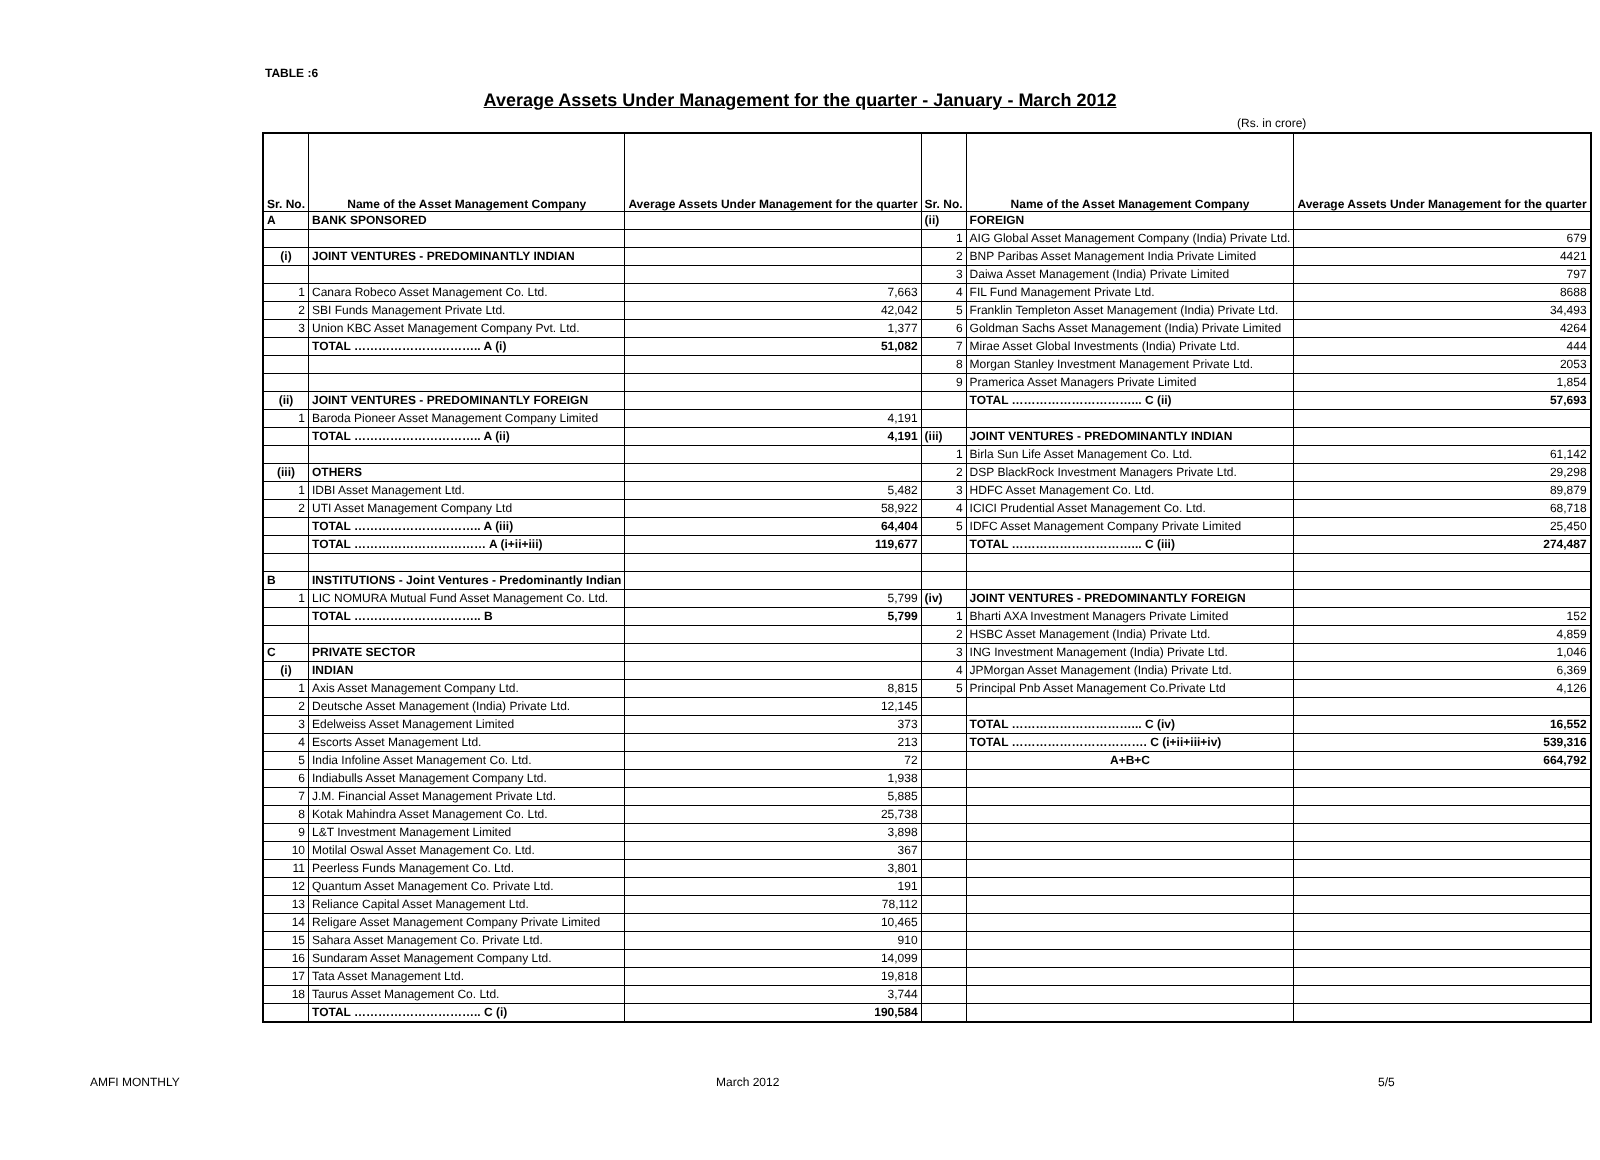TABLE :6
Average Assets Under Management for the quarter - January - March 2012
(Rs. in crore)
| Sr. No. | Name of the Asset Management Company | Average Assets Under Management for the quarter | Sr. No. | Name of the Asset Management Company | Average Assets Under Management for the quarter |
| --- | --- | --- | --- | --- | --- |
| A | BANK SPONSORED | | (ii) | FOREIGN | |
| | | | 1 | AIG Global Asset Management Company (India) Private Ltd. | 679 |
| (i) | JOINT VENTURES - PREDOMINANTLY INDIAN | | 2 | BNP Paribas Asset Management India Private Limited | 4421 |
| | | | 3 | Daiwa Asset Management (India) Private Limited | 797 |
| 1 | Canara Robeco Asset Management Co. Ltd. | 7,663 | 4 | FIL Fund Management Private Ltd. | 8688 |
| 2 | SBI Funds Management Private Ltd. | 42,042 | 5 | Franklin Templeton Asset Management (India) Private Ltd. | 34,493 |
| 3 | Union KBC Asset Management Company Pvt. Ltd. | 1,377 | 6 | Goldman Sachs Asset Management (India) Private Limited | 4264 |
| | TOTAL ………………………….. A (i) | 51,082 | 7 | Mirae Asset Global Investments (India) Private Ltd. | 444 |
| | | | 8 | Morgan Stanley Investment Management Private Ltd. | 2053 |
| | | | 9 | Pramerica Asset Managers Private Limited | 1,854 |
| (ii) | JOINT VENTURES - PREDOMINANTLY FOREIGN | | | TOTAL …………………………... C (ii) | 57,693 |
| 1 | Baroda Pioneer Asset Management Company Limited | 4,191 | | | |
| | TOTAL ………………………….. A (ii) | 4,191 | (iii) | JOINT VENTURES - PREDOMINANTLY INDIAN | |
| | | | 1 | Birla Sun Life Asset Management Co. Ltd. | 61,142 |
| (iii) | OTHERS | | 2 | DSP BlackRock Investment Managers Private Ltd. | 29,298 |
| 1 | IDBI Asset Management Ltd. | 5,482 | 3 | HDFC Asset Management Co. Ltd. | 89,879 |
| 2 | UTI Asset Management Company Ltd | 58,922 | 4 | ICICI Prudential Asset Management Co. Ltd. | 68,718 |
| | TOTAL ………………………….. A (iii) | 64,404 | 5 | IDFC Asset Management Company Private Limited | 25,450 |
| | TOTAL …………………………… A (i+ii+iii) | 119,677 | | TOTAL …………………………... C (iii) | 274,487 |
| B | INSTITUTIONS - Joint Ventures - Predominantly Indian | | | | |
| 1 | LIC NOMURA Mutual Fund Asset Management Co. Ltd. | 5,799 | (iv) | JOINT VENTURES - PREDOMINANTLY FOREIGN | |
| | TOTAL ………………………….. B | 5,799 | 1 | Bharti AXA Investment Managers Private Limited | 152 |
| | | | 2 | HSBC Asset Management (India) Private Ltd. | 4,859 |
| C | PRIVATE SECTOR | | 3 | ING Investment Management (India) Private Ltd. | 1,046 |
| (i) | INDIAN | | 4 | JPMorgan Asset Management (India) Private Ltd. | 6,369 |
| 1 | Axis Asset Management Company Ltd. | 8,815 | 5 | Principal Pnb Asset Management Co.Private Ltd | 4,126 |
| 2 | Deutsche Asset Management (India) Private Ltd. | 12,145 | | | |
| 3 | Edelweiss Asset Management Limited | 373 | | TOTAL …………………………... C (iv) | 16,552 |
| 4 | Escorts Asset Management Ltd. | 213 | | TOTAL ……………………………. C (i+ii+iii+iv) | 539,316 |
| 5 | India Infoline Asset Management Co. Ltd. | 72 | | A+B+C | 664,792 |
| 6 | Indiabulls Asset Management Company Ltd. | 1,938 | | | |
| 7 | J.M. Financial Asset Management Private Ltd. | 5,885 | | | |
| 8 | Kotak Mahindra Asset Management Co. Ltd. | 25,738 | | | |
| 9 | L&T Investment Management Limited | 3,898 | | | |
| 10 | Motilal Oswal Asset Management Co. Ltd. | 367 | | | |
| 11 | Peerless Funds Management Co. Ltd. | 3,801 | | | |
| 12 | Quantum Asset Management Co. Private Ltd. | 191 | | | |
| 13 | Reliance Capital Asset Management Ltd. | 78,112 | | | |
| 14 | Religare Asset Management Company Private Limited | 10,465 | | | |
| 15 | Sahara Asset Management Co. Private Ltd. | 910 | | | |
| 16 | Sundaram Asset Management Company Ltd. | 14,099 | | | |
| 17 | Tata Asset Management Ltd. | 19,818 | | | |
| 18 | Taurus Asset Management Co. Ltd. | 3,744 | | | |
| | TOTAL ………………………….. C (i) | 190,584 | | | |
AMFI MONTHLY March 2012 5/5